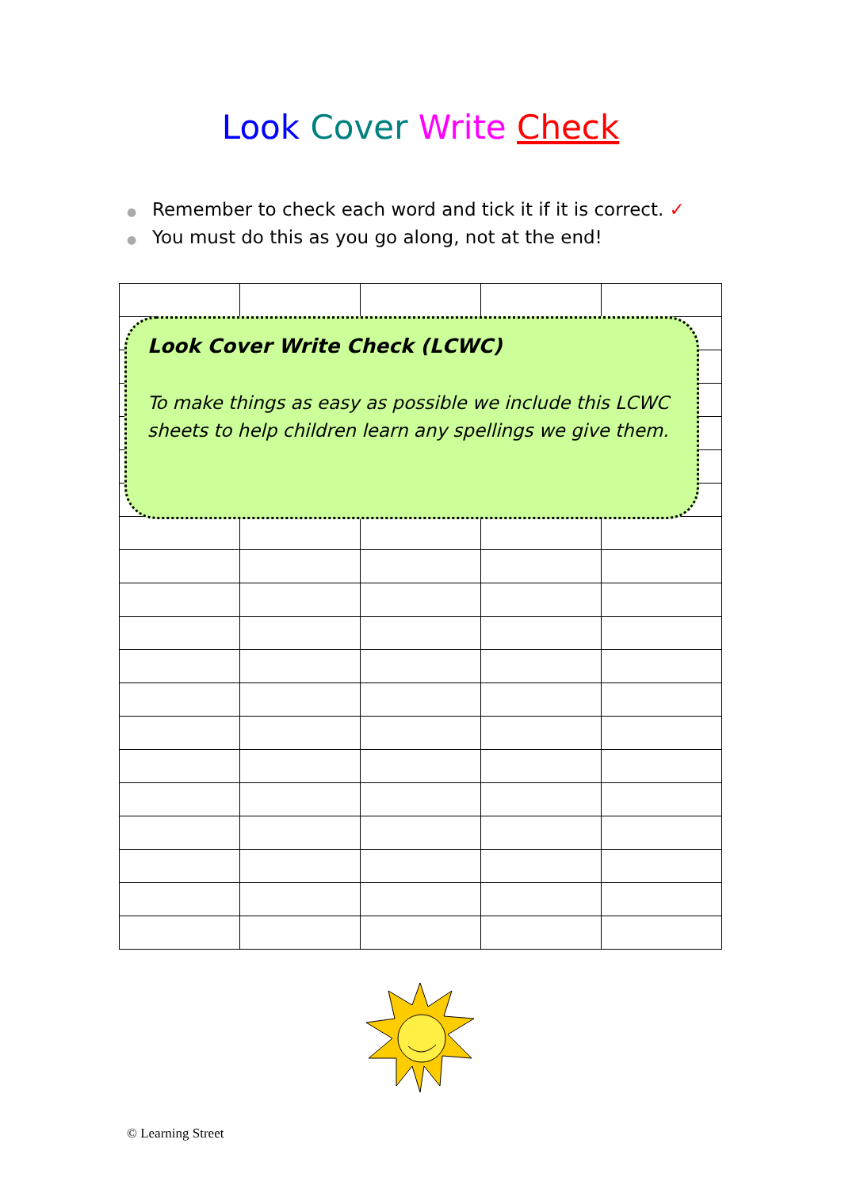Look Cover Write Check
● Remember to check each word and tick it if it is correct. ✓
● You must do this as you go along, not at the end!
Look Cover Write Check (LCWC)
To make things as easy as possible we include this LCWC sheets to help children learn any spellings we give them.
© Learning Street